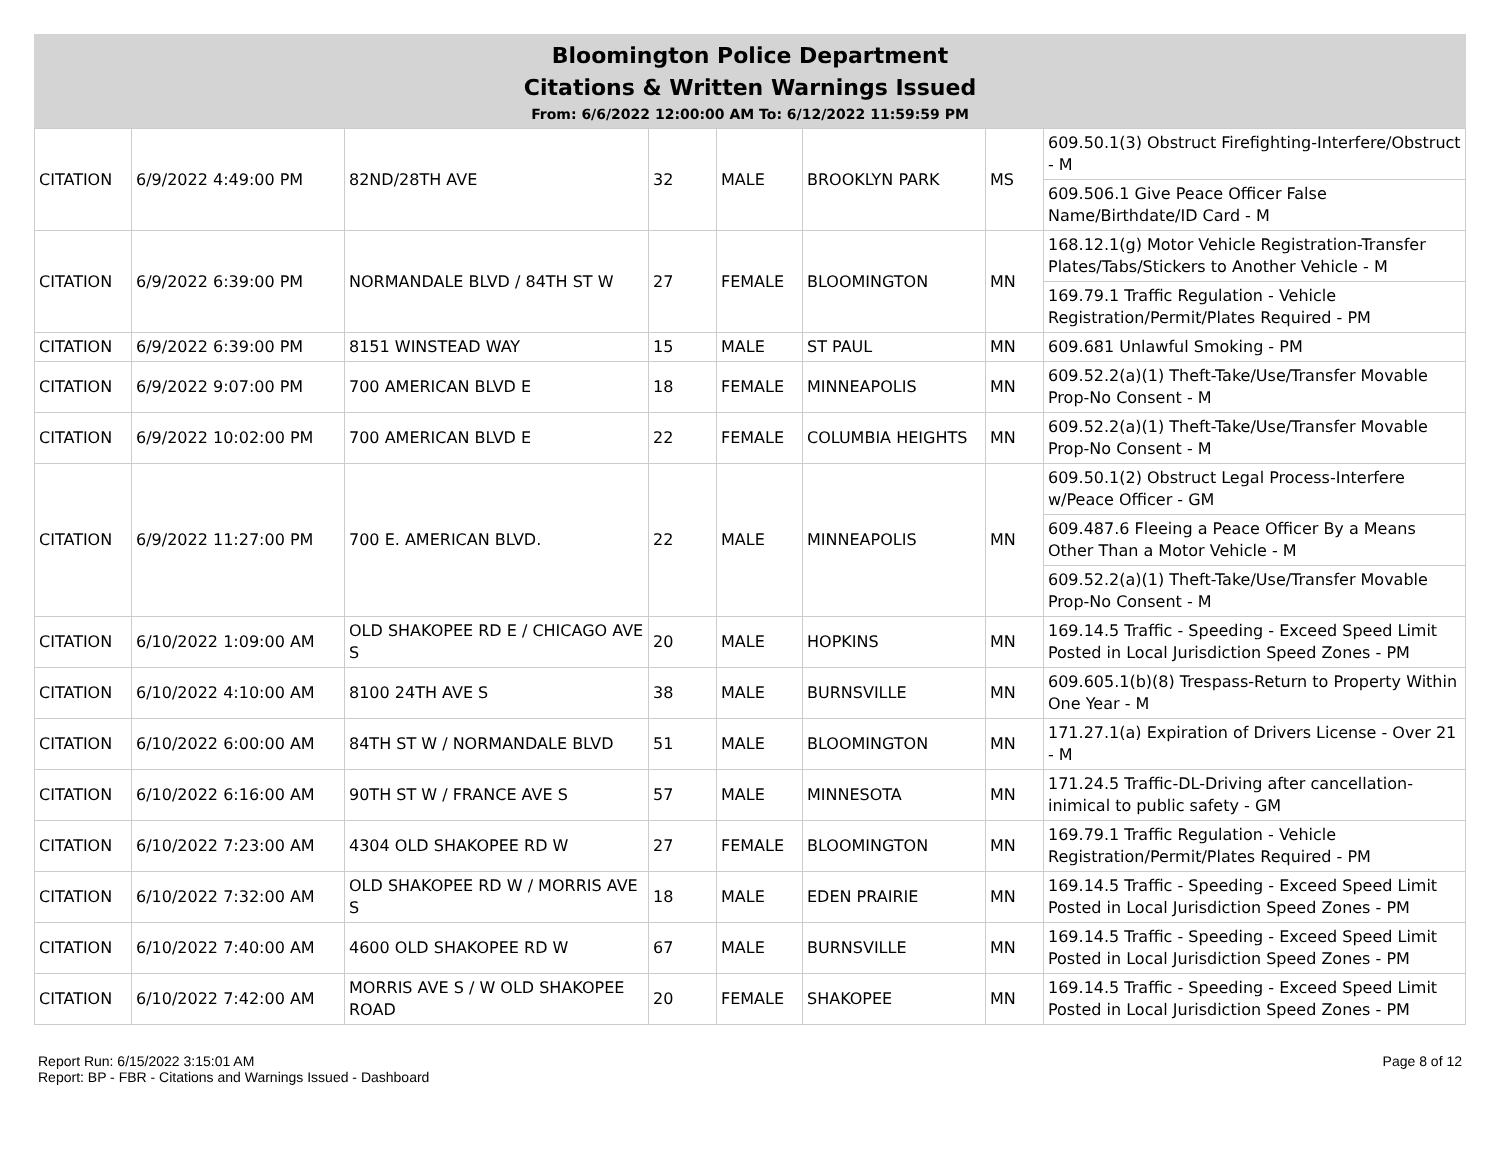Bloomington Police Department
Citations & Written Warnings Issued
From: 6/6/2022 12:00:00 AM To: 6/12/2022 11:59:59 PM
| CITATION | 6/9/2022 4:49:00 PM | 82ND/28TH AVE | 32 | MALE | BROOKLYN PARK | MS | 609.50.1(3) Obstruct Firefighting-Interfere/Obstruct - M |
| | | | | | | | 609.506.1 Give Peace Officer False Name/Birthdate/ID Card - M |
| CITATION | 6/9/2022 6:39:00 PM | NORMANDALE BLVD / 84TH ST W | 27 | FEMALE | BLOOMINGTON | MN | 168.12.1(g) Motor Vehicle Registration-Transfer Plates/Tabs/Stickers to Another Vehicle - M |
| | | | | | | | 169.79.1 Traffic Regulation - Vehicle Registration/Permit/Plates Required - PM |
| CITATION | 6/9/2022 6:39:00 PM | 8151 WINSTEAD WAY | 15 | MALE | ST PAUL | MN | 609.681 Unlawful Smoking - PM |
| CITATION | 6/9/2022 9:07:00 PM | 700 AMERICAN BLVD E | 18 | FEMALE | MINNEAPOLIS | MN | 609.52.2(a)(1) Theft-Take/Use/Transfer Movable Prop-No Consent - M |
| CITATION | 6/9/2022 10:02:00 PM | 700 AMERICAN BLVD E | 22 | FEMALE | COLUMBIA HEIGHTS | MN | 609.52.2(a)(1) Theft-Take/Use/Transfer Movable Prop-No Consent - M |
| CITATION | 6/9/2022 11:27:00 PM | 700 E. AMERICAN BLVD. | 22 | MALE | MINNEAPOLIS | MN | 609.50.1(2) Obstruct Legal Process-Interfere w/Peace Officer - GM |
| | | | | | | | 609.487.6 Fleeing a Peace Officer By a Means Other Than a Motor Vehicle - M |
| | | | | | | | 609.52.2(a)(1) Theft-Take/Use/Transfer Movable Prop-No Consent - M |
| CITATION | 6/10/2022 1:09:00 AM | OLD SHAKOPEE RD E / CHICAGO AVE S | 20 | MALE | HOPKINS | MN | 169.14.5 Traffic - Speeding - Exceed Speed Limit Posted in Local Jurisdiction Speed Zones - PM |
| CITATION | 6/10/2022 4:10:00 AM | 8100 24TH AVE S | 38 | MALE | BURNSVILLE | MN | 609.605.1(b)(8) Trespass-Return to Property Within One Year - M |
| CITATION | 6/10/2022 6:00:00 AM | 84TH ST W / NORMANDALE BLVD | 51 | MALE | BLOOMINGTON | MN | 171.27.1(a) Expiration of Drivers License - Over 21 - M |
| CITATION | 6/10/2022 6:16:00 AM | 90TH ST W / FRANCE AVE S | 57 | MALE | MINNESOTA | MN | 171.24.5 Traffic-DL-Driving after cancellation-inimical to public safety - GM |
| CITATION | 6/10/2022 7:23:00 AM | 4304 OLD SHAKOPEE RD W | 27 | FEMALE | BLOOMINGTON | MN | 169.79.1 Traffic Regulation - Vehicle Registration/Permit/Plates Required - PM |
| CITATION | 6/10/2022 7:32:00 AM | OLD SHAKOPEE RD W / MORRIS AVE S | 18 | MALE | EDEN PRAIRIE | MN | 169.14.5 Traffic - Speeding - Exceed Speed Limit Posted in Local Jurisdiction Speed Zones - PM |
| CITATION | 6/10/2022 7:40:00 AM | 4600 OLD SHAKOPEE RD W | 67 | MALE | BURNSVILLE | MN | 169.14.5 Traffic - Speeding - Exceed Speed Limit Posted in Local Jurisdiction Speed Zones - PM |
| CITATION | 6/10/2022 7:42:00 AM | MORRIS AVE S / W OLD SHAKOPEE ROAD | 20 | FEMALE | SHAKOPEE | MN | 169.14.5 Traffic - Speeding - Exceed Speed Limit Posted in Local Jurisdiction Speed Zones - PM |
Report Run: 6/15/2022 3:15:01 AM
Report: BP - FBR - Citations and Warnings Issued - Dashboard
Page 8 of 12